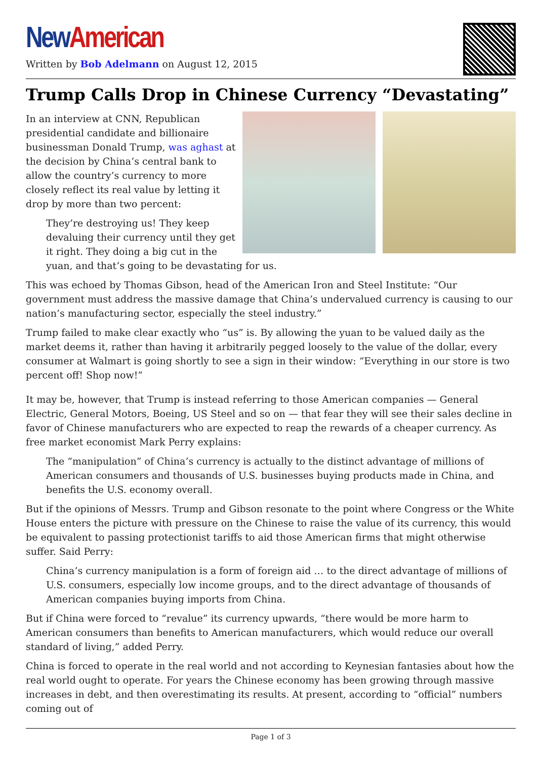New American
Written by Bob Adelmann on August 12, 2015
Trump Calls Drop in Chinese Currency “Devastating”
In an interview at CNN, Republican presidential candidate and billionaire businessman Donald Trump, was aghast at the decision by China’s central bank to allow the country’s currency to more closely reflect its real value by letting it drop by more than two percent:
They’re destroying us! They keep devaluing their currency until they get it right. They doing a big cut in the yuan, and that’s going to be devastating for us.
This was echoed by Thomas Gibson, head of the American Iron and Steel Institute: “Our government must address the massive damage that China’s undervalued currency is causing to our nation’s manufacturing sector, especially the steel industry.”
Trump failed to make clear exactly who “us” is. By allowing the yuan to be valued daily as the market deems it, rather than having it arbitrarily pegged loosely to the value of the dollar, every consumer at Walmart is going shortly to see a sign in their window: “Everything in our store is two percent off! Shop now!”
It may be, however, that Trump is instead referring to those American companies — General Electric, General Motors, Boeing, US Steel and so on — that fear they will see their sales decline in favor of Chinese manufacturers who are expected to reap the rewards of a cheaper currency. As free market economist Mark Perry explains:
The “manipulation” of China’s currency is actually to the distinct advantage of millions of American consumers and thousands of U.S. businesses buying products made in China, and benefits the U.S. economy overall.
But if the opinions of Messrs. Trump and Gibson resonate to the point where Congress or the White House enters the picture with pressure on the Chinese to raise the value of its currency, this would be equivalent to passing protectionist tariffs to aid those American firms that might otherwise suffer. Said Perry:
China’s currency manipulation is a form of foreign aid … to the direct advantage of millions of U.S. consumers, especially low income groups, and to the direct advantage of thousands of American companies buying imports from China.
But if China were forced to “revalue” its currency upwards, “there would be more harm to American consumers than benefits to American manufacturers, which would reduce our overall standard of living,” added Perry.
China is forced to operate in the real world and not according to Keynesian fantasies about how the real world ought to operate. For years the Chinese economy has been growing through massive increases in debt, and then overestimating its results. At present, according to “official” numbers coming out of
Page 1 of 3